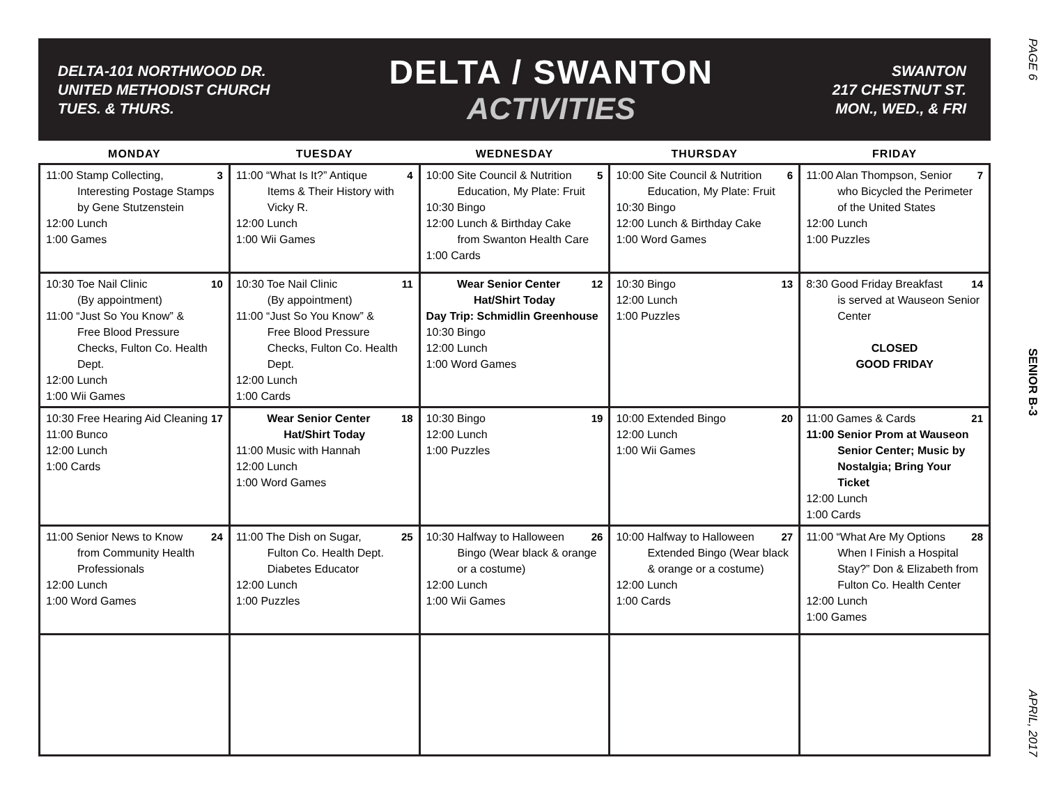PAGE 6
SENIOR B-3
APRIL, 2017
DELTA-101 NORTHWOOD DR.
UNITED METHODIST CHURCH
TUES. & THURS.
DELTA / SWANTON
ACTIVITIES
SWANTON
217 CHESTNUT ST.
MON., WED., & FRI
| MONDAY | TUESDAY | WEDNESDAY | THURSDAY | FRIDAY |
| --- | --- | --- | --- | --- |
| 3 11:00 Stamp Collecting, Interesting Postage Stamps by Gene Stutzenstein 12:00 Lunch 1:00 Games | 4 11:00 “What Is It?” Antique Items & Their History with Vicky R. 12:00 Lunch 1:00 Wii Games | 5 10:00 Site Council & Nutrition Education, My Plate: Fruit 10:30 Bingo 12:00 Lunch & Birthday Cake from Swanton Health Care 1:00 Cards | 6 10:00 Site Council & Nutrition Education, My Plate: Fruit 10:30 Bingo 12:00 Lunch & Birthday Cake 1:00 Word Games | 7 11:00 Alan Thompson, Senior who Bicycled the Perimeter of the United States 12:00 Lunch 1:00 Puzzles |
| 10 10:30 Toe Nail Clinic (By appointment) 11:00 “Just So You Know” & Free Blood Pressure Checks, Fulton Co. Health Dept. 12:00 Lunch 1:00 Wii Games | 11 10:30 Toe Nail Clinic (By appointment) 11:00 “Just So You Know” & Free Blood Pressure Checks, Fulton Co. Health Dept. 12:00 Lunch 1:00 Cards | 12 Wear Senior Center Hat/Shirt Today Day Trip: Schmidlin Greenhouse 10:30 Bingo 12:00 Lunch 1:00 Word Games | 13 10:30 Bingo 12:00 Lunch 1:00 Puzzles | 14 8:30 Good Friday Breakfast is served at Wauseon Senior Center CLOSED GOOD FRIDAY |
| 17 10:30 Free Hearing Aid Cleaning 11:00 Bunco 12:00 Lunch 1:00 Cards | 18 Wear Senior Center Hat/Shirt Today 11:00 Music with Hannah 12:00 Lunch 1:00 Word Games | 19 10:30 Bingo 12:00 Lunch 1:00 Puzzles | 20 10:00 Extended Bingo 12:00 Lunch 1:00 Wii Games | 21 11:00 Games & Cards 11:00 Senior Prom at Wauseon Senior Center; Music by Nostalgia; Bring Your Ticket 12:00 Lunch 1:00 Cards |
| 24 11:00 Senior News to Know from Community Health Professionals 12:00 Lunch 1:00 Word Games | 25 11:00 The Dish on Sugar, Fulton Co. Health Dept. Diabetes Educator 12:00 Lunch 1:00 Puzzles | 26 10:30 Halfway to Halloween Bingo (Wear black & orange or a costume) 12:00 Lunch 1:00 Wii Games | 27 10:00 Halfway to Halloween Extended Bingo (Wear black & orange or a costume) 12:00 Lunch 1:00 Cards | 28 11:00 “What Are My Options When I Finish a Hospital Stay?” Don & Elizabeth from Fulton Co. Health Center 12:00 Lunch 1:00 Games |